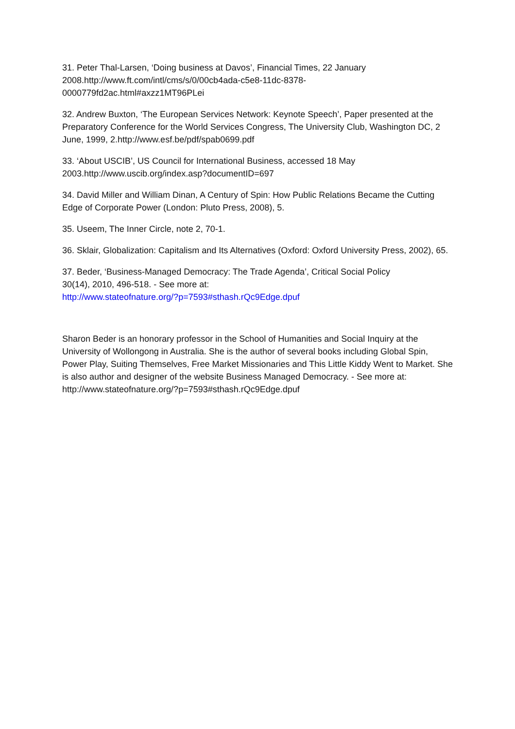31. Peter Thal-Larsen, ‘Doing business at Davos’, Financial Times, 22 January
2008.http://www.ft.com/intl/cms/s/0/00cb4ada-c5e8-11dc-8378-
0000779fd2ac.html#axzz1MT96PLei
32. Andrew Buxton, ‘The European Services Network: Keynote Speech’, Paper presented at the Preparatory Conference for the World Services Congress, The University Club, Washington DC, 2 June, 1999, 2.http://www.esf.be/pdf/spab0699.pdf
33. ‘About USCIB’, US Council for International Business, accessed 18 May
2003.http://www.uscib.org/index.asp?documentID=697
34. David Miller and William Dinan, A Century of Spin: How Public Relations Became the Cutting Edge of Corporate Power (London: Pluto Press, 2008), 5.
35. Useem, The Inner Circle, note 2, 70-1.
36. Sklair, Globalization: Capitalism and Its Alternatives (Oxford: Oxford University Press, 2002), 65.
37. Beder, ‘Business-Managed Democracy: The Trade Agenda’, Critical Social Policy
30(14), 2010, 496-518. - See more at:
http://www.stateofnature.org/?p=7593#sthash.rQc9Edge.dpuf
Sharon Beder is an honorary professor in the School of Humanities and Social Inquiry at the University of Wollongong in Australia. She is the author of several books including Global Spin, Power Play, Suiting Themselves, Free Market Missionaries and This Little Kiddy Went to Market. She is also author and designer of the website Business Managed Democracy. - See more at: http://www.stateofnature.org/?p=7593#sthash.rQc9Edge.dpuf